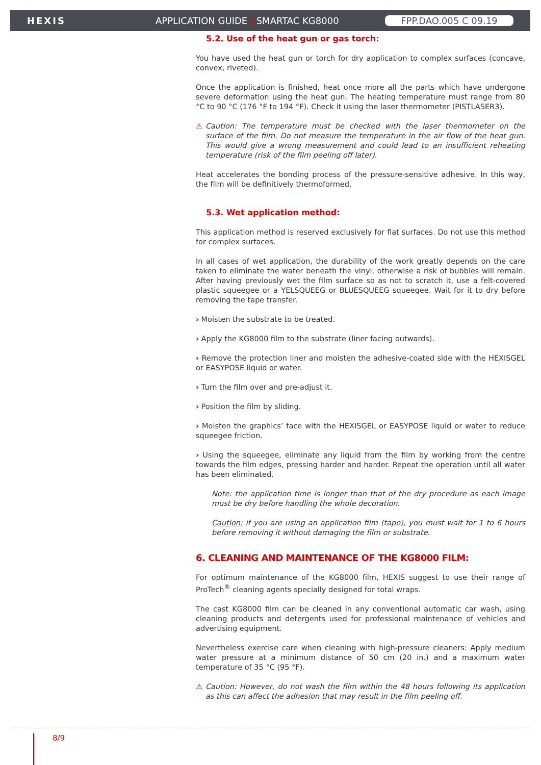HEXIS APPLICATION GUIDE | SMARTAC KG8000 FPP.DAO.005 C 09.19
5.2. Use of the heat gun or gas torch:
You have used the heat gun or torch for dry application to complex surfaces (concave, convex, riveted).
Once the application is finished, heat once more all the parts which have undergone severe deformation using the heat gun. The heating temperature must range from 80 °C to 90 °C (176 °F to 194 °F). Check it using the laser thermometer (PISTLASER3).
⚠ Caution: The temperature must be checked with the laser thermometer on the surface of the film. Do not measure the temperature in the air flow of the heat gun. This would give a wrong measurement and could lead to an insufficient reheating temperature (risk of the film peeling off later).
Heat accelerates the bonding process of the pressure-sensitive adhesive. In this way, the film will be definitively thermoformed.
5.3. Wet application method:
This application method is reserved exclusively for flat surfaces. Do not use this method for complex surfaces.
In all cases of wet application, the durability of the work greatly depends on the care taken to eliminate the water beneath the vinyl, otherwise a risk of bubbles will remain. After having previously wet the film surface so as not to scratch it, use a felt-covered plastic squeegee or a YELSQUEEG or BLUESQUEEG squeegee. Wait for it to dry before removing the tape transfer.
› Moisten the substrate to be treated.
› Apply the KG8000 film to the substrate (liner facing outwards).
› Remove the protection liner and moisten the adhesive-coated side with the HEXISGEL or EASYPOSE liquid or water.
› Turn the film over and pre-adjust it.
› Position the film by sliding.
› Moisten the graphics’ face with the HEXISGEL or EASYPOSE liquid or water to reduce squeegee friction.
› Using the squeegee, eliminate any liquid from the film by working from the centre towards the film edges, pressing harder and harder. Repeat the operation until all water has been eliminated.
Note: the application time is longer than that of the dry procedure as each image must be dry before handling the whole decoration.
Caution: if you are using an application film (tape), you must wait for 1 to 6 hours before removing it without damaging the film or substrate.
6. CLEANING AND MAINTENANCE OF THE KG8000 FILM:
For optimum maintenance of the KG8000 film, HEXIS suggest to use their range of ProTech<sup>®</sup> cleaning agents specially designed for total wraps.
The cast KG8000 film can be cleaned in any conventional automatic car wash, using cleaning products and detergents used for professional maintenance of vehicles and advertising equipment.
Nevertheless exercise care when cleaning with high-pressure cleaners: Apply medium water pressure at a minimum distance of 50 cm (20 in.) and a maximum water temperature of 35 °C (95 °F).
⚠ Caution: However, do not wash the film within the 48 hours following its application as this can affect the adhesion that may result in the film peeling off.
8/9